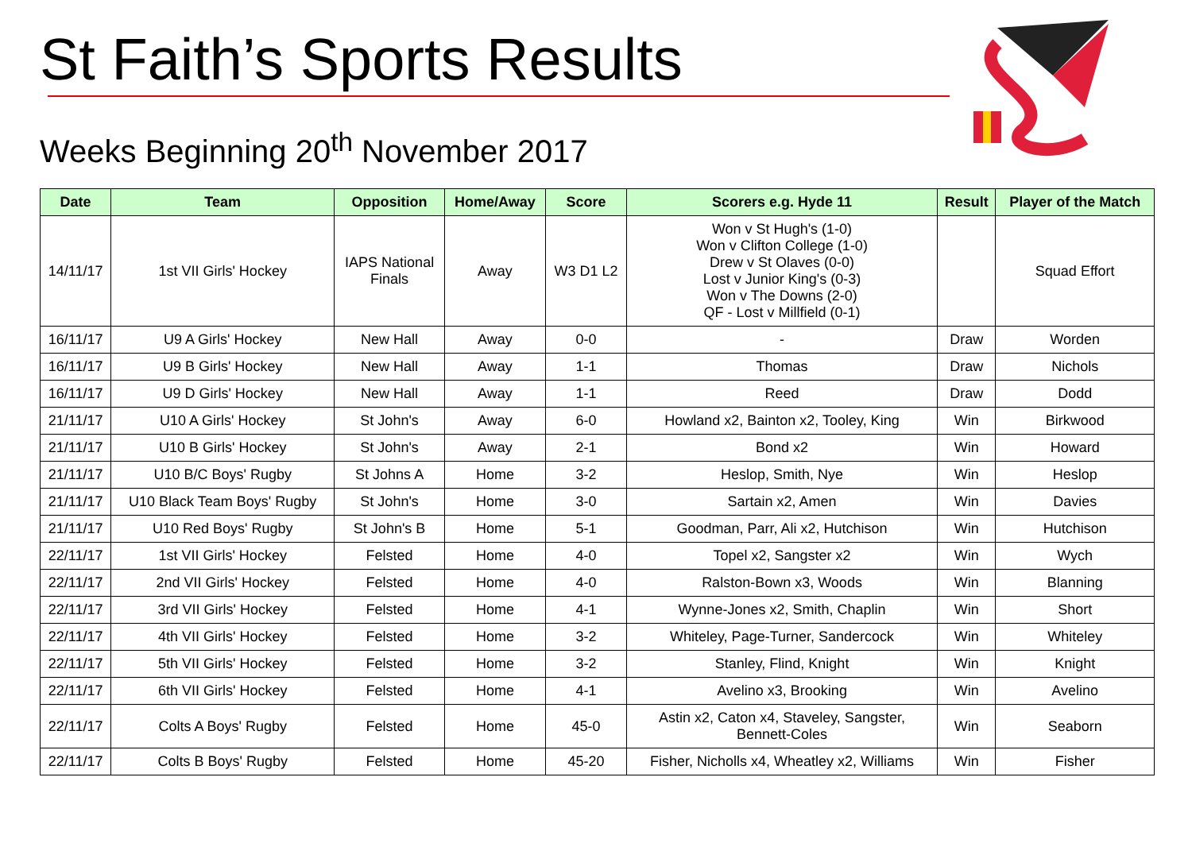St Faith’s Sports Results
Weeks Beginning 20<sup>th</sup> November 2017
| Date | Team | Opposition | Home/Away | Score | Scorers e.g. Hyde 11 | Result | Player of the Match |
| --- | --- | --- | --- | --- | --- | --- | --- |
| 14/11/17 | 1st VII Girls' Hockey | IAPS National Finals | Away | W3 D1 L2 | Won v St Hugh's (1-0) Won v Clifton College (1-0) Drew v St Olaves (0-0) Lost v Junior King's (0-3) Won v The Downs (2-0) QF - Lost v Millfield (0-1) | | Squad Effort |
| 16/11/17 | U9 A Girls' Hockey | New Hall | Away | 0-0 | - | Draw | Worden |
| 16/11/17 | U9 B Girls' Hockey | New Hall | Away | 1-1 | Thomas | Draw | Nichols |
| 16/11/17 | U9 D Girls' Hockey | New Hall | Away | 1-1 | Reed | Draw | Dodd |
| 21/11/17 | U10 A Girls' Hockey | St John's | Away | 6-0 | Howland x2, Bainton x2, Tooley, King | Win | Birkwood |
| 21/11/17 | U10 B Girls' Hockey | St John's | Away | 2-1 | Bond x2 | Win | Howard |
| 21/11/17 | U10 B/C Boys' Rugby | St Johns A | Home | 3-2 | Heslop, Smith, Nye | Win | Heslop |
| 21/11/17 | U10 Black Team Boys' Rugby | St John's | Home | 3-0 | Sartain x2, Amen | Win | Davies |
| 21/11/17 | U10 Red Boys' Rugby | St John's B | Home | 5-1 | Goodman, Parr, Ali x2, Hutchison | Win | Hutchison |
| 22/11/17 | 1st VII Girls' Hockey | Felsted | Home | 4-0 | Topel x2, Sangster x2 | Win | Wych |
| 22/11/17 | 2nd VII Girls' Hockey | Felsted | Home | 4-0 | Ralston-Bown x3, Woods | Win | Blanning |
| 22/11/17 | 3rd VII Girls' Hockey | Felsted | Home | 4-1 | Wynne-Jones x2, Smith, Chaplin | Win | Short |
| 22/11/17 | 4th VII Girls' Hockey | Felsted | Home | 3-2 | Whiteley, Page-Turner, Sandercock | Win | Whiteley |
| 22/11/17 | 5th VII Girls' Hockey | Felsted | Home | 3-2 | Stanley, Flind, Knight | Win | Knight |
| 22/11/17 | 6th VII Girls' Hockey | Felsted | Home | 4-1 | Avelino x3, Brooking | Win | Avelino |
| 22/11/17 | Colts A Boys' Rugby | Felsted | Home | 45-0 | Astin x2, Caton x4, Staveley, Sangster, Bennett-Coles | Win | Seaborn |
| 22/11/17 | Colts B Boys' Rugby | Felsted | Home | 45-20 | Fisher, Nicholls x4, Wheatley x2, Williams | Win | Fisher |